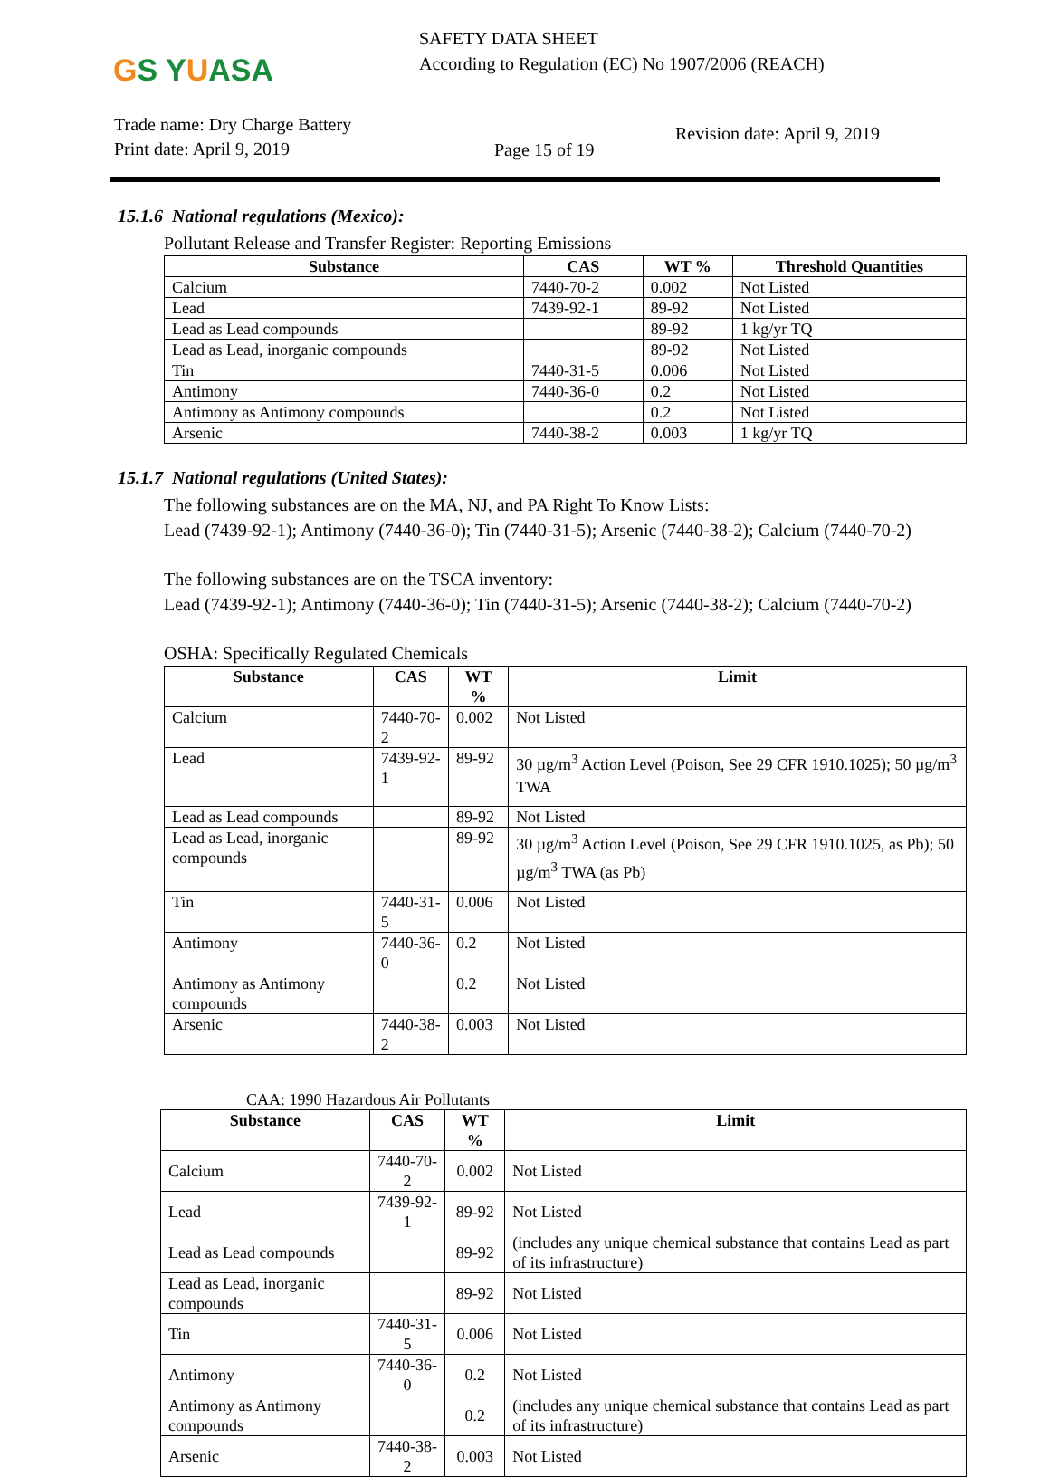GS YUASA
SAFETY DATA SHEET
According to Regulation (EC) No 1907/2006 (REACH)
Trade name: Dry Charge Battery
Print date: April 9, 2019
Page 15 of 19
Revision date: April 9, 2019
15.1.6 National regulations (Mexico):
Pollutant Release and Transfer Register: Reporting Emissions
| Substance | CAS | WT % | Threshold Quantities |
| --- | --- | --- | --- |
| Calcium | 7440-70-2 | 0.002 | Not Listed |
| Lead | 7439-92-1 | 89-92 | Not Listed |
| Lead as Lead compounds | | 89-92 | 1 kg/yr TQ |
| Lead as Lead, inorganic compounds | | 89-92 | Not Listed |
| Tin | 7440-31-5 | 0.006 | Not Listed |
| Antimony | 7440-36-0 | 0.2 | Not Listed |
| Antimony as Antimony compounds | | 0.2 | Not Listed |
| Arsenic | 7440-38-2 | 0.003 | 1 kg/yr TQ |
15.1.7 National regulations (United States):
The following substances are on the MA, NJ, and PA Right To Know Lists:
Lead (7439-92-1); Antimony (7440-36-0); Tin (7440-31-5); Arsenic (7440-38-2); Calcium (7440-70-2)
The following substances are on the TSCA inventory:
Lead (7439-92-1); Antimony (7440-36-0); Tin (7440-31-5); Arsenic (7440-38-2); Calcium (7440-70-2)
OSHA: Specifically Regulated Chemicals
| Substance | CAS | WT % | Limit |
| --- | --- | --- | --- |
| Calcium | 7440-70-2 | 0.002 | Not Listed |
| Lead | 7439-92-1 | 89-92 | 30 µg/m<sup>3</sup> Action Level (Poison, See 29 CFR 1910.1025); 50 µg/m<sup>3</sup> TWA |
| Lead as Lead compounds | | 89-92 | Not Listed |
| Lead as Lead, inorganic compounds | | 89-92 | 30 µg/m<sup>3</sup> Action Level (Poison, See 29 CFR 1910.1025, as Pb); 50 µg/m<sup>3</sup> TWA (as Pb) |
| Tin | 7440-31-5 | 0.006 | Not Listed |
| Antimony | 7440-36-0 | 0.2 | Not Listed |
| Antimony as Antimony compounds | | 0.2 | Not Listed |
| Arsenic | 7440-38-2 | 0.003 | Not Listed |
CAA: 1990 Hazardous Air Pollutants
| Substance | CAS | WT % | Limit |
| --- | --- | --- | --- |
| Calcium | 7440-70-2 | 0.002 | Not Listed |
| Lead | 7439-92-1 | 89-92 | Not Listed |
| Lead as Lead compounds | | 89-92 | (includes any unique chemical substance that contains Lead as part of its infrastructure) |
| Lead as Lead, inorganic compounds | | 89-92 | Not Listed |
| Tin | 7440-31-5 | 0.006 | Not Listed |
| Antimony | 7440-36-0 | 0.2 | Not Listed |
| Antimony as Antimony compounds | | 0.2 | (includes any unique chemical substance that contains Lead as part of its infrastructure) |
| Arsenic | 7440-38-2 | 0.003 | Not Listed |